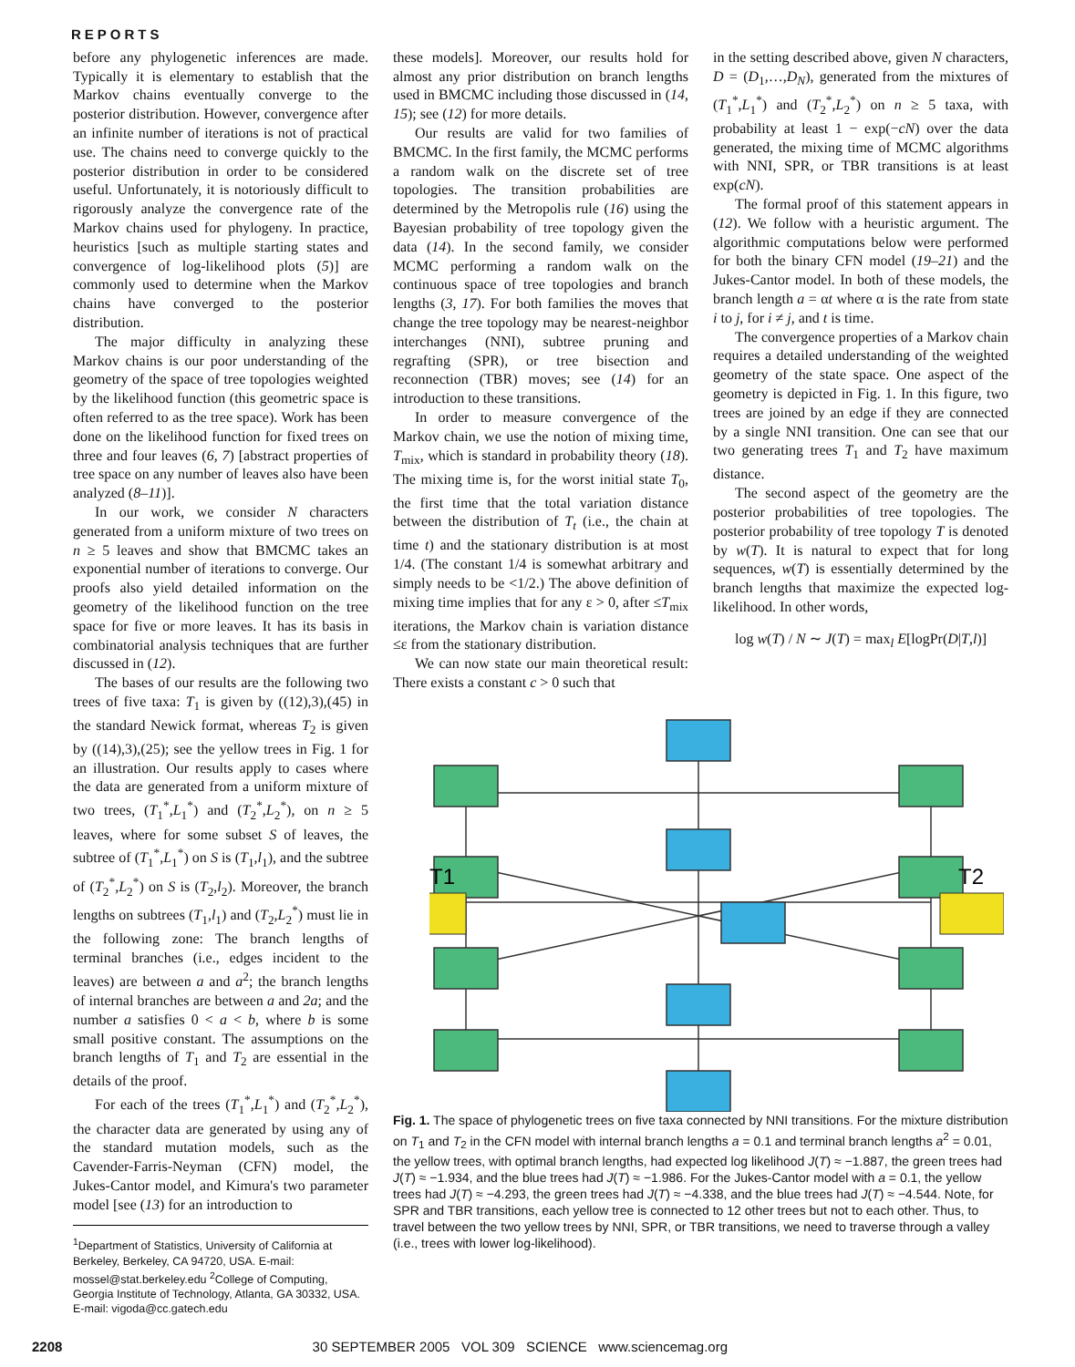REPORTS
before any phylogenetic inferences are made. Typically it is elementary to establish that the Markov chains eventually converge to the posterior distribution. However, convergence after an infinite number of iterations is not of practical use. The chains need to converge quickly to the posterior distribution in order to be considered useful. Unfortunately, it is notoriously difficult to rigorously analyze the convergence rate of the Markov chains used for phylogeny. In practice, heuristics [such as multiple starting states and convergence of log-likelihood plots (5)] are commonly used to determine when the Markov chains have converged to the posterior distribution.
The major difficulty in analyzing these Markov chains is our poor understanding of the geometry of the space of tree topologies weighted by the likelihood function (this geometric space is often referred to as the tree space). Work has been done on the likelihood function for fixed trees on three and four leaves (6, 7) [abstract properties of tree space on any number of leaves also have been analyzed (8–11)].
In our work, we consider N characters generated from a uniform mixture of two trees on n ≥ 5 leaves and show that BMCMC takes an exponential number of iterations to converge. Our proofs also yield detailed information on the geometry of the likelihood function on the tree space for five or more leaves. It has its basis in combinatorial analysis techniques that are further discussed in (12).
The bases of our results are the following two trees of five taxa: T<sub>1</sub> is given by ((12),3),(45) in the standard Newick format, whereas T<sub>2</sub> is given by ((14),3),(25); see the yellow trees in Fig. 1 for an illustration. Our results apply to cases where the data are generated from a uniform mixture of two trees, (T<sub>1</sub><sup>*</sup>,L<sub>1</sub><sup>*</sup>) and (T<sub>2</sub><sup>*</sup>,L<sub>2</sub><sup>*</sup>), on n ≥ 5 leaves, where for some subset S of leaves, the subtree of (T<sub>1</sub><sup>*</sup>,L<sub>1</sub><sup>*</sup>) on S is (T<sub>1</sub>,l<sub>1</sub>), and the subtree of (T<sub>2</sub><sup>*</sup>,L<sub>2</sub><sup>*</sup>) on S is (T<sub>2</sub>,l<sub>2</sub>). Moreover, the branch lengths on subtrees (T<sub>1</sub>,l<sub>1</sub>) and (T<sub>2</sub>,L<sub>2</sub><sup>*</sup>) must lie in the following zone: The branch lengths of terminal branches (i.e., edges incident to the leaves) are between a and a<sup>2</sup>; the branch lengths of internal branches are between a and 2a; and the number a satisfies 0 < a < b, where b is some small positive constant. The assumptions on the branch lengths of T<sub>1</sub> and T<sub>2</sub> are essential in the details of the proof.
For each of the trees (T<sub>1</sub><sup>*</sup>,L<sub>1</sub><sup>*</sup>) and (T<sub>2</sub><sup>*</sup>,L<sub>2</sub><sup>*</sup>), the character data are generated by using any of the standard mutation models, such as the Cavender-Farris-Neyman (CFN) model, the Jukes-Cantor model, and Kimura's two parameter model [see (13) for an introduction to
<sup>1</sup> Department of Statistics, University of California at Berkeley, Berkeley, CA 94720, USA. E-mail: mossel@stat.berkeley.edu <sup>2</sup>College of Computing, Georgia Institute of Technology, Atlanta, GA 30332, USA. E-mail: vigoda@cc.gatech.edu
these models]. Moreover, our results hold for almost any prior distribution on branch lengths used in BMCMC including those discussed in (14, 15); see (12) for more details.
Our results are valid for two families of BMCMC. In the first family, the MCMC performs a random walk on the discrete set of tree topologies. The transition probabilities are determined by the Metropolis rule (16) using the Bayesian probability of tree topology given the data (14). In the second family, we consider MCMC performing a random walk on the continuous space of tree topologies and branch lengths (3, 17). For both families the moves that change the tree topology may be nearest-neighbor interchanges (NNI), subtree pruning and regrafting (SPR), or tree bisection and reconnection (TBR) moves; see (14) for an introduction to these transitions.
In order to measure convergence of the Markov chain, we use the notion of mixing time, T<sub>mix</sub>, which is standard in probability theory (18). The mixing time is, for the worst initial state T<sub>0</sub>, the first time that the total variation distance between the distribution of T<sub>t</sub> (i.e., the chain at time t) and the stationary distribution is at most 1/4. (The constant 1/4 is somewhat arbitrary and simply needs to be <1/2.) The above definition of mixing time implies that for any ε > 0, after ≤T<sub>mix</sub> iterations, the Markov chain is variation distance ≤ε from the stationary distribution.
We can now state our main theoretical result: There exists a constant c > 0 such that
in the setting described above, given N characters, D = (D<sub>1</sub>,…,D<sub>N</sub>), generated from the mixtures of (T<sub>1</sub><sup>*</sup>,L<sub>1</sub><sup>*</sup>) and (T<sub>2</sub><sup>*</sup>,L<sub>2</sub><sup>*</sup>) on n ≥ 5 taxa, with probability at least 1 − exp(−cN) over the data generated, the mixing time of MCMC algorithms with NNI, SPR, or TBR transitions is at least exp(cN).
The formal proof of this statement appears in (12). We follow with a heuristic argument. The algorithmic computations below were performed for both the binary CFN model (19–21) and the Jukes-Cantor model. In both of these models, the branch length a = αt where α is the rate from state i to j, for i ≠ j, and t is time.
The convergence properties of a Markov chain requires a detailed understanding of the weighted geometry of the state space. One aspect of the geometry is depicted in Fig. 1. In this figure, two trees are joined by an edge if they are connected by a single NNI transition. One can see that our two generating trees T<sub>1</sub> and T<sub>2</sub> have maximum distance.
The second aspect of the geometry are the posterior probabilities of tree topologies. The posterior probability of tree topology T is denoted by w(T). It is natural to expect that for long sequences, w(T) is essentially determined by the branch lengths that maximize the expected log-likelihood. In other words,
log w(T) / N ∼ J(T) = max<sub>l</sub> E[logPr(D|T,l)]
T1
T2
Fig. 1. The space of phylogenetic trees on five taxa connected by NNI transitions. For the mixture distribution on T<sub>1</sub> and T<sub>2</sub> in the CFN model with internal branch lengths a = 0.1 and terminal branch lengths a<sup>2</sup> = 0.01, the yellow trees, with optimal branch lengths, had expected log likelihood J(T) ≈ −1.887, the green trees had J(T) ≈ −1.934, and the blue trees had J(T) ≈ −1.986. For the Jukes-Cantor model with a = 0.1, the yellow trees had J(T) ≈ −4.293, the green trees had J(T) ≈ −4.338, and the blue trees had J(T) ≈ −4.544. Note, for SPR and TBR transitions, each yellow tree is connected to 12 other trees but not to each other. Thus, to travel between the two yellow trees by NNI, SPR, or TBR transitions, we need to traverse through a valley (i.e., trees with lower log-likelihood).
2208 30 SEPTEMBER 2005 VOL 309 SCIENCE www.sciencemag.org